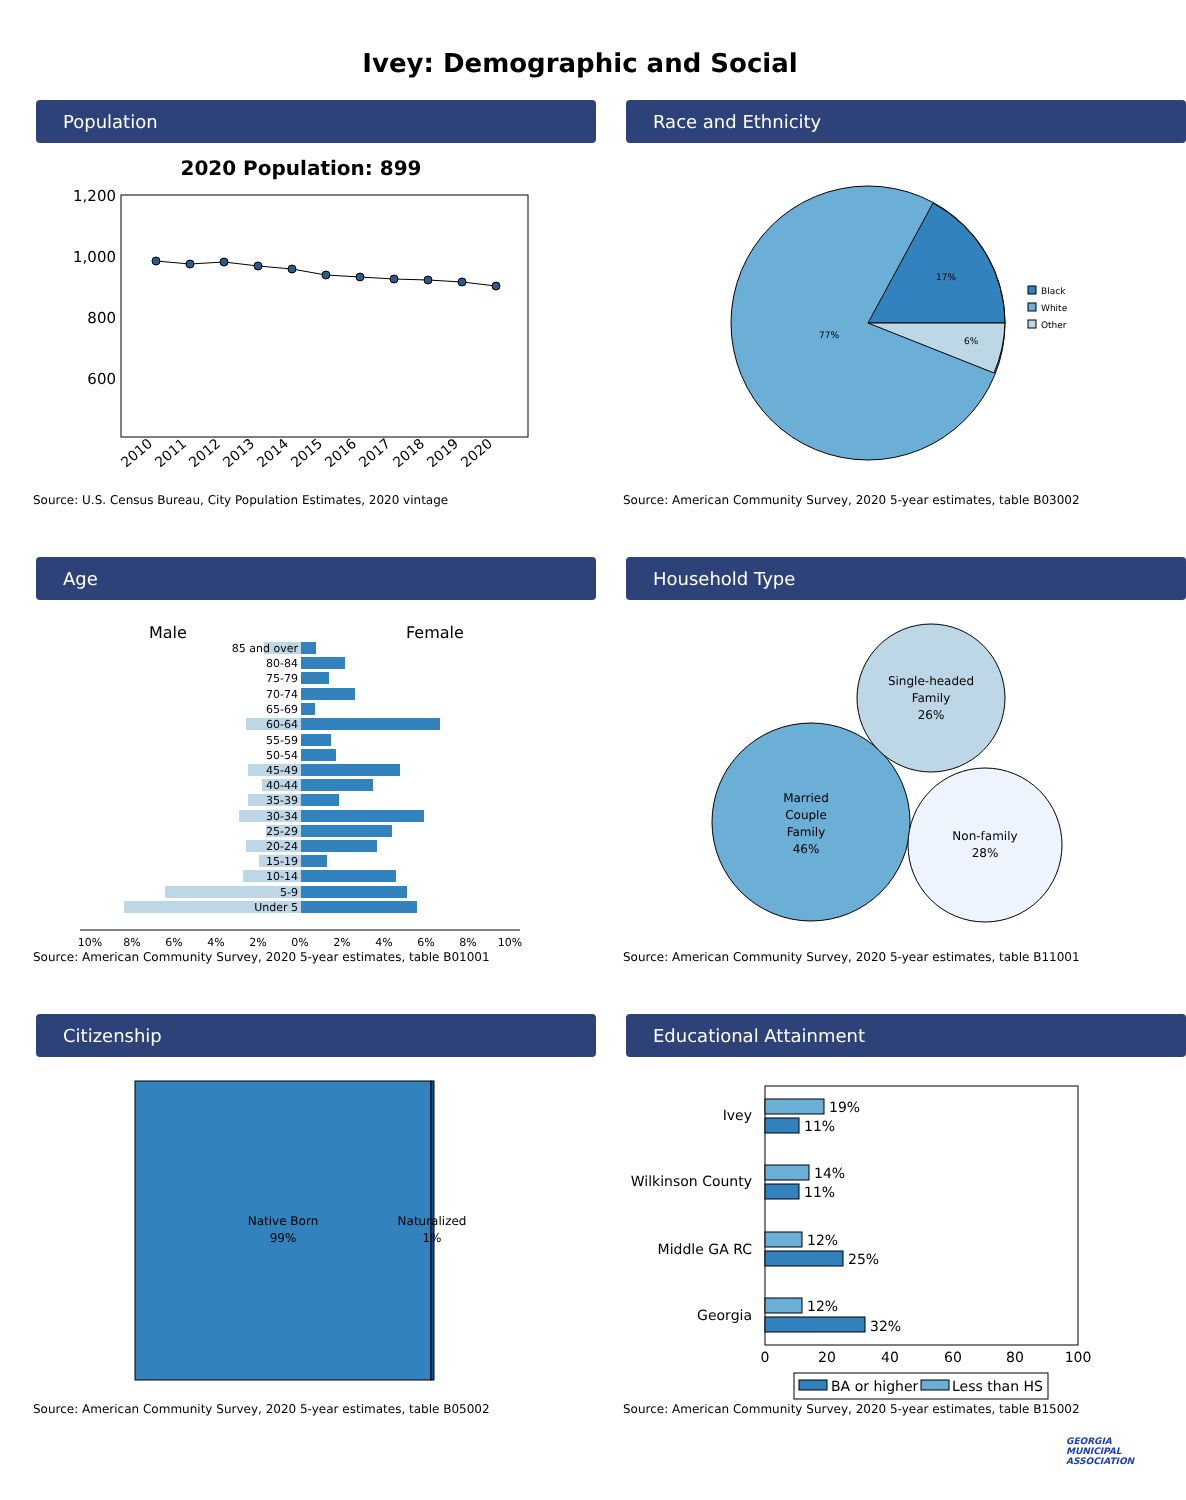Ivey: Demographic and Social
Population
2020 Population: 899
1,200
1,000
800
600
2010
2011
2012
2013
2014
2015
2016
2017
2018
2019
2020
Source: U.S. Census Bureau, City Population Estimates, 2020 vintage
Race and Ethnicity
17%
77%
6%
Black
White
Other
Source: American Community Survey, 2020 5-year estimates, table B03002
Age
Male
Female
85 and over
80-84
75-79
70-74
65-69
60-64
55-59
50-54
45-49
40-44
35-39
30-34
25-29
20-24
15-19
10-14
5-9
Under 5
10%
8%
6%
4%
2%
0%
2%
4%
6%
8%
10%
Source: American Community Survey, 2020 5-year estimates, table B01001
Household Type
Single-headed
Family
26%
Married
Couple
Family
46%
Non-family
28%
Source: American Community Survey, 2020 5-year estimates, table B11001
Citizenship
Native Born
99%
Naturalized
1%
Source: American Community Survey, 2020 5-year estimates, table B05002
Educational Attainment
Ivey
Wilkinson County
Middle GA RC
Georgia
19%
11%
14%
11%
12%
25%
12%
32%
0
20
40
60
80
100
BA or higher
Less than HS
Source: American Community Survey, 2020 5-year estimates, table B15002
GEORGIA
MUNICIPAL
ASSOCIATION